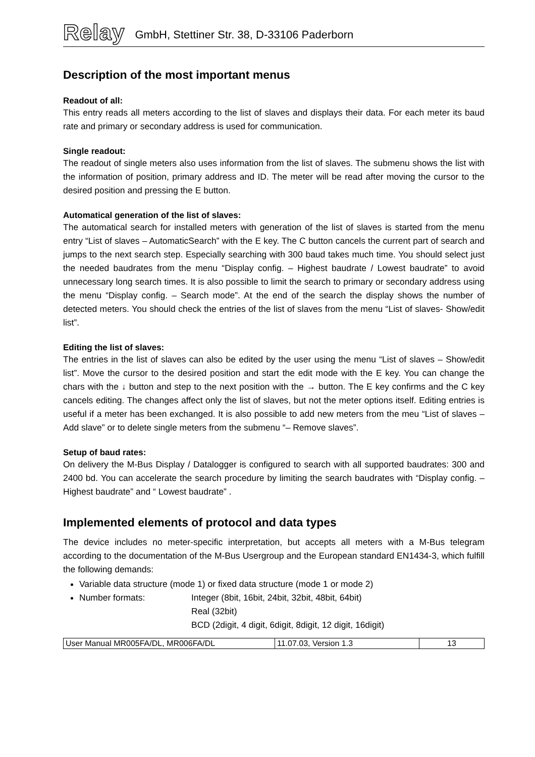Relay GmbH, Stettiner Str. 38, D-33106 Paderborn
Description of the most important menus
Readout of all:
This entry reads all meters according to the list of slaves and displays their data. For each meter its baud rate and primary or secondary address is used for communication.
Single readout:
The readout of single meters also uses information from the list of slaves. The submenu shows the list with the information of position, primary address and ID. The meter will be read after moving the cursor to the desired position and pressing the E button.
Automatical generation of the list of slaves:
The automatical search for installed meters with generation of the list of slaves is started from the menu entry “List of slaves – AutomaticSearch” with the E key. The C button cancels the current part of search and jumps to the next search step. Especially searching with 300 baud takes much time. You should select just the needed baudrates from the menu “Display config. – Highest baudrate / Lowest baudrate” to avoid unnecessary long search times. It is also possible to limit the search to primary or secondary address using the menu “Display config. – Search mode”. At the end of the search the display shows the number of detected meters. You should check the entries of the list of slaves from the menu “List of slaves- Show/edit list”.
Editing the list of slaves:
The entries in the list of slaves can also be edited by the user using the menu “List of slaves – Show/edit list”. Move the cursor to the desired position and start the edit mode with the E key. You can change the chars with the ↓ button and step to the next position with the → button. The E key confirms and the C key cancels editing. The changes affect only the list of slaves, but not the meter options itself. Editing entries is useful if a meter has been exchanged. It is also possible to add new meters from the meu “List of slaves – Add slave” or to delete single meters from the submenu “– Remove slaves”.
Setup of baud rates:
On delivery the M-Bus Display / Datalogger is configured to search with all supported baudrates: 300 and 2400 bd. You can accelerate the search procedure by limiting the search baudrates with “Display config. – Highest baudrate” and “ Lowest baudrate” .
Implemented elements of protocol and data types
The device includes no meter-specific interpretation, but accepts all meters with a M-Bus telegram according to the documentation of the M-Bus Usergroup and the European standard EN1434-3, which fulfill the following demands:
Variable data structure (mode 1) or fixed data structure (mode 1 or mode 2)
Number formats: Integer (8bit, 16bit, 24bit, 32bit, 48bit, 64bit)
Real (32bit)
BCD (2digit, 4 digit, 6digit, 8digit, 12 digit, 16digit)
| User Manual MR005FA/DL, MR006FA/DL | 11.07.03, Version 1.3 | 13 |